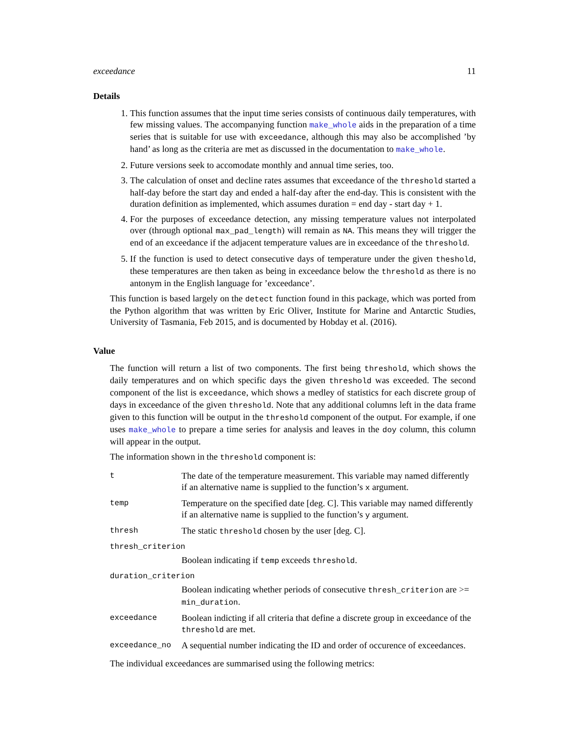exceedance 11
Details
1. This function assumes that the input time series consists of continuous daily temperatures, with few missing values. The accompanying function make_whole aids in the preparation of a time series that is suitable for use with exceedance, although this may also be accomplished ’by hand’ as long as the criteria are met as discussed in the documentation to make_whole.
2. Future versions seek to accomodate monthly and annual time series, too.
3. The calculation of onset and decline rates assumes that exceedance of the threshold started a half-day before the start day and ended a half-day after the end-day. This is consistent with the duration definition as implemented, which assumes duration = end day - start day + 1.
4. For the purposes of exceedance detection, any missing temperature values not interpolated over (through optional max_pad_length) will remain as NA. This means they will trigger the end of an exceedance if the adjacent temperature values are in exceedance of the threshold.
5. If the function is used to detect consecutive days of temperature under the given theshold, these temperatures are then taken as being in exceedance below the threshold as there is no antonym in the English language for ’exceedance’.
This function is based largely on the detect function found in this package, which was ported from the Python algorithm that was written by Eric Oliver, Institute for Marine and Antarctic Studies, University of Tasmania, Feb 2015, and is documented by Hobday et al. (2016).
Value
The function will return a list of two components. The first being threshold, which shows the daily temperatures and on which specific days the given threshold was exceeded. The second component of the list is exceedance, which shows a medley of statistics for each discrete group of days in exceedance of the given threshold. Note that any additional columns left in the data frame given to this function will be output in the threshold component of the output. For example, if one uses make_whole to prepare a time series for analysis and leaves in the doy column, this column will appear in the output.
The information shown in the threshold component is:
t
The date of the temperature measurement. This variable may named differently if an alternative name is supplied to the function’s x argument.
temp
Temperature on the specified date [deg. C]. This variable may named differently if an alternative name is supplied to the function’s y argument.
thresh
The static threshold chosen by the user [deg. C].
thresh_criterion
Boolean indicating if temp exceeds threshold.
duration_criterion
Boolean indicating whether periods of consecutive thresh_criterion are >= min_duration.
exceedance
Boolean indicting if all criteria that define a discrete group in exceedance of the threshold are met.
exceedance_no
A sequential number indicating the ID and order of occurence of exceedances.
The individual exceedances are summarised using the following metrics: